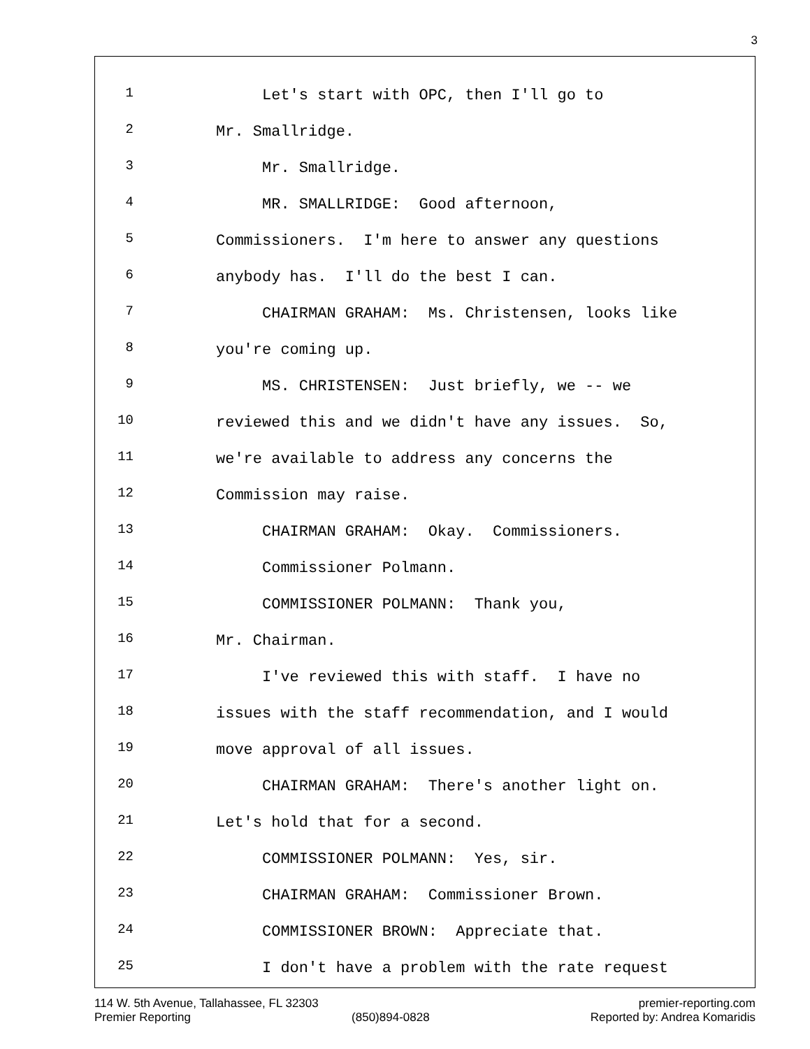3
1 Let's start with OPC, then I'll go to
2 Mr. Smallridge.
3 Mr. Smallridge.
4 MR. SMALLRIDGE: Good afternoon,
5 Commissioners. I'm here to answer any questions
6 anybody has. I'll do the best I can.
7 CHAIRMAN GRAHAM: Ms. Christensen, looks like
8 you're coming up.
9 MS. CHRISTENSEN: Just briefly, we -- we
10 reviewed this and we didn't have any issues. So,
11 we're available to address any concerns the
12 Commission may raise.
13 CHAIRMAN GRAHAM: Okay. Commissioners.
14 Commissioner Polmann.
15 COMMISSIONER POLMANN: Thank you,
16 Mr. Chairman.
17 I've reviewed this with staff. I have no
18 issues with the staff recommendation, and I would
19 move approval of all issues.
20 CHAIRMAN GRAHAM: There's another light on.
21 Let's hold that for a second.
22 COMMISSIONER POLMANN: Yes, sir.
23 CHAIRMAN GRAHAM: Commissioner Brown.
24 COMMISSIONER BROWN: Appreciate that.
25 I don't have a problem with the rate request
114 W. 5th Avenue, Tallahassee, FL 32303 premier-reporting.com
Premier Reporting (850)894-0828 Reported by: Andrea Komaridis